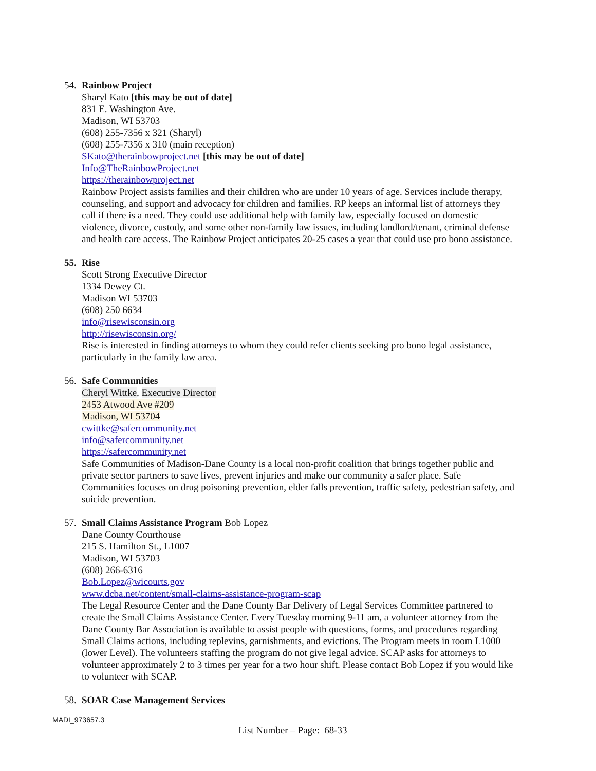54. Rainbow Project
Sharyl Kato [this may be out of date]
831 E. Washington Ave.
Madison, WI 53703
(608) 255-7356 x 321 (Sharyl)
(608) 255-7356 x 310 (main reception)
SKato@therainbowproject.net [this may be out of date]
Info@TheRainbowProject.net
https://therainbowproject.net
Rainbow Project assists families and their children who are under 10 years of age. Services include therapy, counseling, and support and advocacy for children and families. RP keeps an informal list of attorneys they call if there is a need. They could use additional help with family law, especially focused on domestic violence, divorce, custody, and some other non-family law issues, including landlord/tenant, criminal defense and health care access. The Rainbow Project anticipates 20-25 cases a year that could use pro bono assistance.
55. Rise
Scott Strong Executive Director
1334 Dewey Ct.
Madison WI 53703
(608) 250 6634
info@risewisconsin.org
http://risewisconsin.org/
Rise is interested in finding attorneys to whom they could refer clients seeking pro bono legal assistance, particularly in the family law area.
56. Safe Communities
Cheryl Wittke, Executive Director
2453 Atwood Ave #209
Madison, WI 53704
cwittke@safercommunity.net
info@safercommunity.net
https://safercommunity.net
Safe Communities of Madison-Dane County is a local non-profit coalition that brings together public and private sector partners to save lives, prevent injuries and make our community a safer place. Safe Communities focuses on drug poisoning prevention, elder falls prevention, traffic safety, pedestrian safety, and suicide prevention.
57. Small Claims Assistance Program Bob Lopez
Dane County Courthouse
215 S. Hamilton St., L1007
Madison, WI 53703
(608) 266-6316
Bob.Lopez@wicourts.gov
www.dcba.net/content/small-claims-assistance-program-scap
The Legal Resource Center and the Dane County Bar Delivery of Legal Services Committee partnered to create the Small Claims Assistance Center. Every Tuesday morning 9-11 am, a volunteer attorney from the Dane County Bar Association is available to assist people with questions, forms, and procedures regarding Small Claims actions, including replevins, garnishments, and evictions. The Program meets in room L1000 (lower Level). The volunteers staffing the program do not give legal advice. SCAP asks for attorneys to volunteer approximately 2 to 3 times per year for a two hour shift. Please contact Bob Lopez if you would like to volunteer with SCAP.
58. SOAR Case Management Services
MADI_973657.3
List Number – Page: 68-33